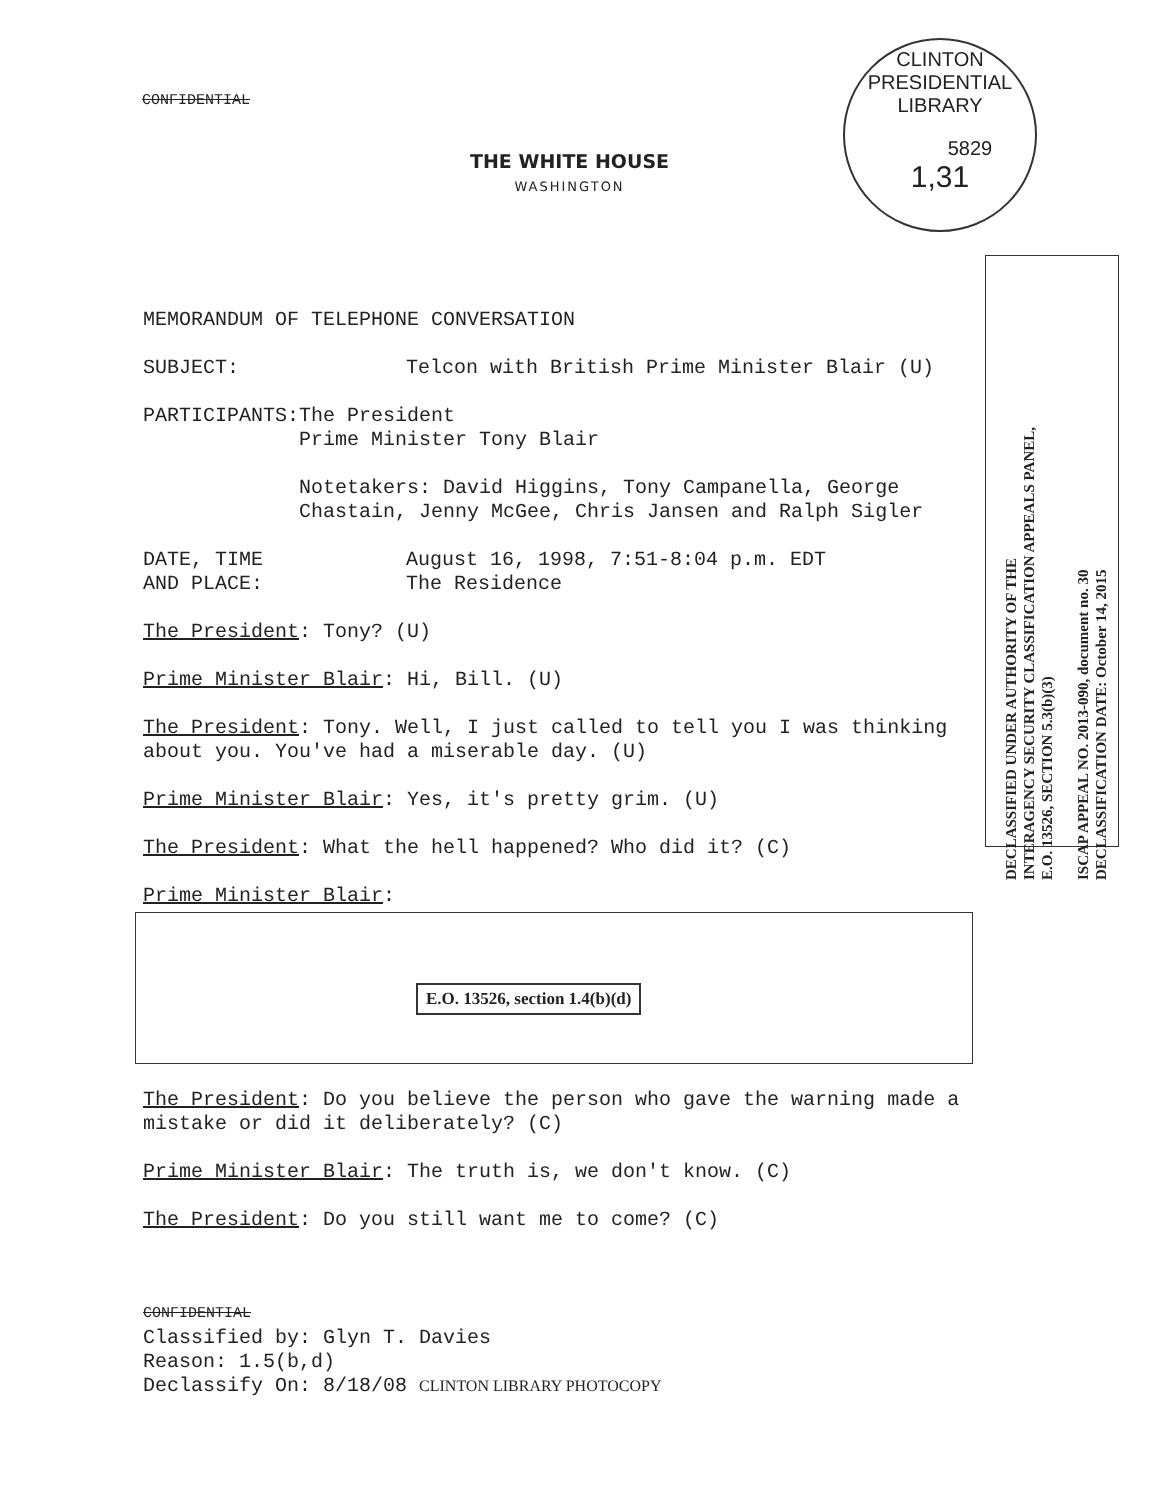CONFIDENTIAL
CLINTON PRESIDENTIAL LIBRARY
5829
1,31
THE WHITE HOUSE
WASHINGTON
DECLASSIFIED UNDER AUTHORITY OF THE
INTERAGENCY SECURITY CLASSIFICATION APPEALS PANEL,
E.O. 13526, SECTION 5.3(b)(3)
ISCAP APPEAL NO. 2013-090, document no. 30
DECLASSIFICATION DATE: October 14, 2015
MEMORANDUM OF TELEPHONE CONVERSATION
SUBJECT: Telcon with British Prime Minister Blair (U)
PARTICIPANTS: The President
Prime Minister Tony Blair
Notetakers: David Higgins, Tony Campanella, George Chastain, Jenny McGee, Chris Jansen and Ralph Sigler
DATE, TIME
AND PLACE:
August 16, 1998, 7:51-8:04 p.m. EDT
The Residence
The President: Tony? (U)
Prime Minister Blair: Hi, Bill. (U)
The President: Tony. Well, I just called to tell you I was thinking about you. You've had a miserable day. (U)
Prime Minister Blair: Yes, it's pretty grim. (U)
The President: What the hell happened? Who did it? (C)
Prime Minister Blair:
E.O. 13526, section 1.4(b)(d)
The President: Do you believe the person who gave the warning made a mistake or did it deliberately? (C)
Prime Minister Blair: The truth is, we don't know. (C)
The President: Do you still want me to come? (C)
CONFIDENTIAL
Classified by: Glyn T. Davies
Reason: 1.5(b,d)
Declassify On: 8/18/08 CLINTON LIBRARY PHOTOCOPY